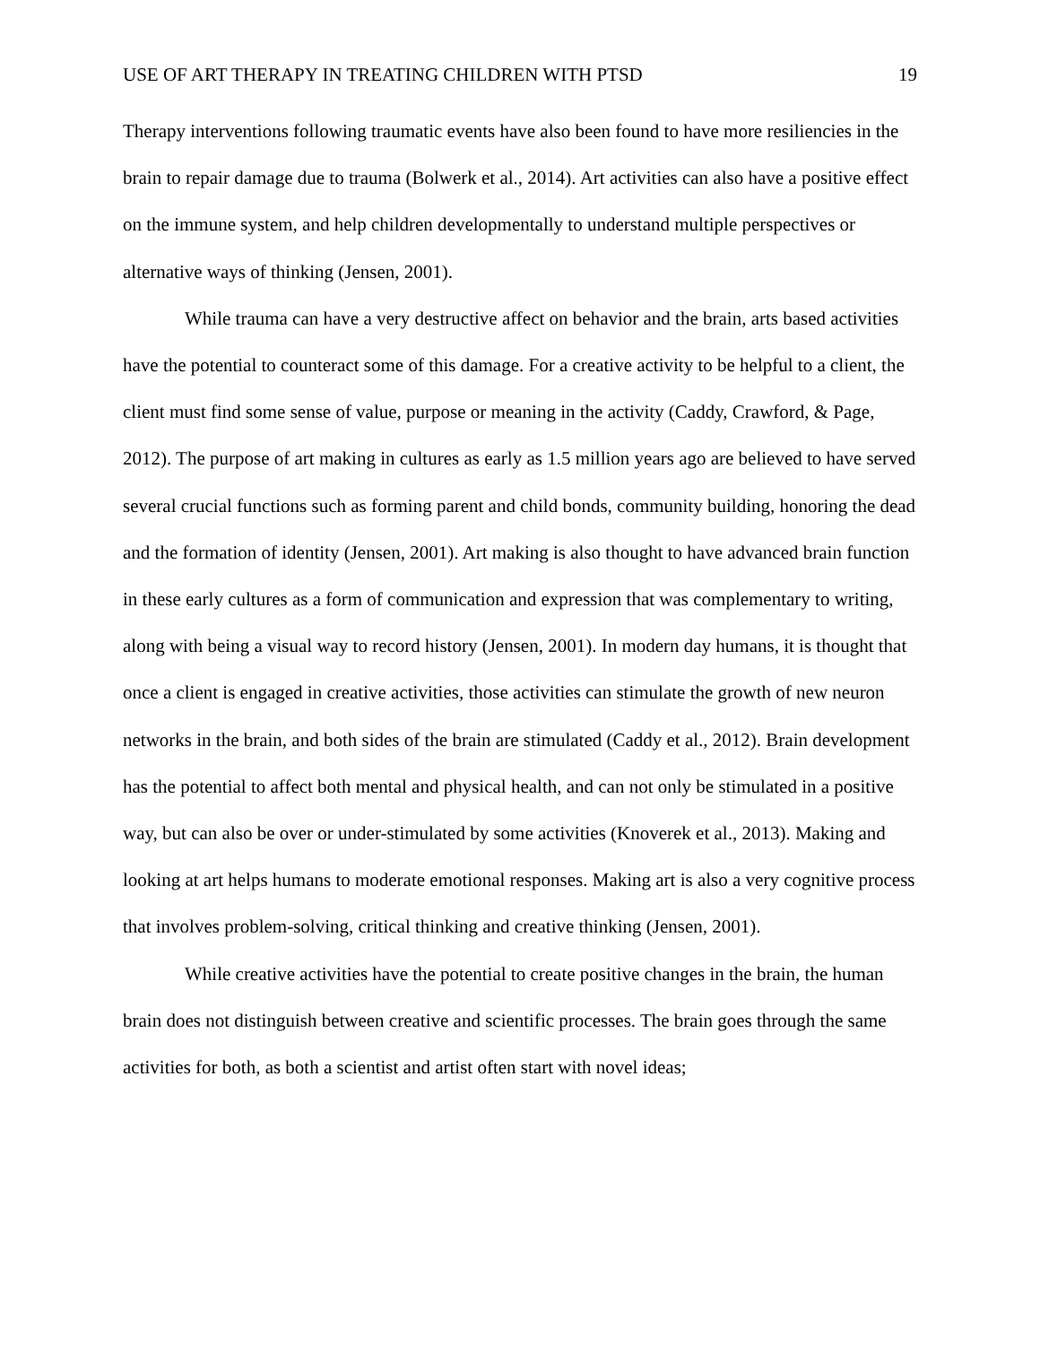USE OF ART THERAPY IN TREATING CHILDREN WITH PTSD 19
Therapy interventions following traumatic events have also been found to have more resiliencies in the brain to repair damage due to trauma (Bolwerk et al., 2014). Art activities can also have a positive effect on the immune system, and help children developmentally to understand multiple perspectives or alternative ways of thinking (Jensen, 2001).
While trauma can have a very destructive affect on behavior and the brain, arts based activities have the potential to counteract some of this damage. For a creative activity to be helpful to a client, the client must find some sense of value, purpose or meaning in the activity (Caddy, Crawford, & Page, 2012). The purpose of art making in cultures as early as 1.5 million years ago are believed to have served several crucial functions such as forming parent and child bonds, community building, honoring the dead and the formation of identity (Jensen, 2001). Art making is also thought to have advanced brain function in these early cultures as a form of communication and expression that was complementary to writing, along with being a visual way to record history (Jensen, 2001). In modern day humans, it is thought that once a client is engaged in creative activities, those activities can stimulate the growth of new neuron networks in the brain, and both sides of the brain are stimulated (Caddy et al., 2012). Brain development has the potential to affect both mental and physical health, and can not only be stimulated in a positive way, but can also be over or under-stimulated by some activities (Knoverek et al., 2013). Making and looking at art helps humans to moderate emotional responses. Making art is also a very cognitive process that involves problem-solving, critical thinking and creative thinking (Jensen, 2001).
While creative activities have the potential to create positive changes in the brain, the human brain does not distinguish between creative and scientific processes. The brain goes through the same activities for both, as both a scientist and artist often start with novel ideas;